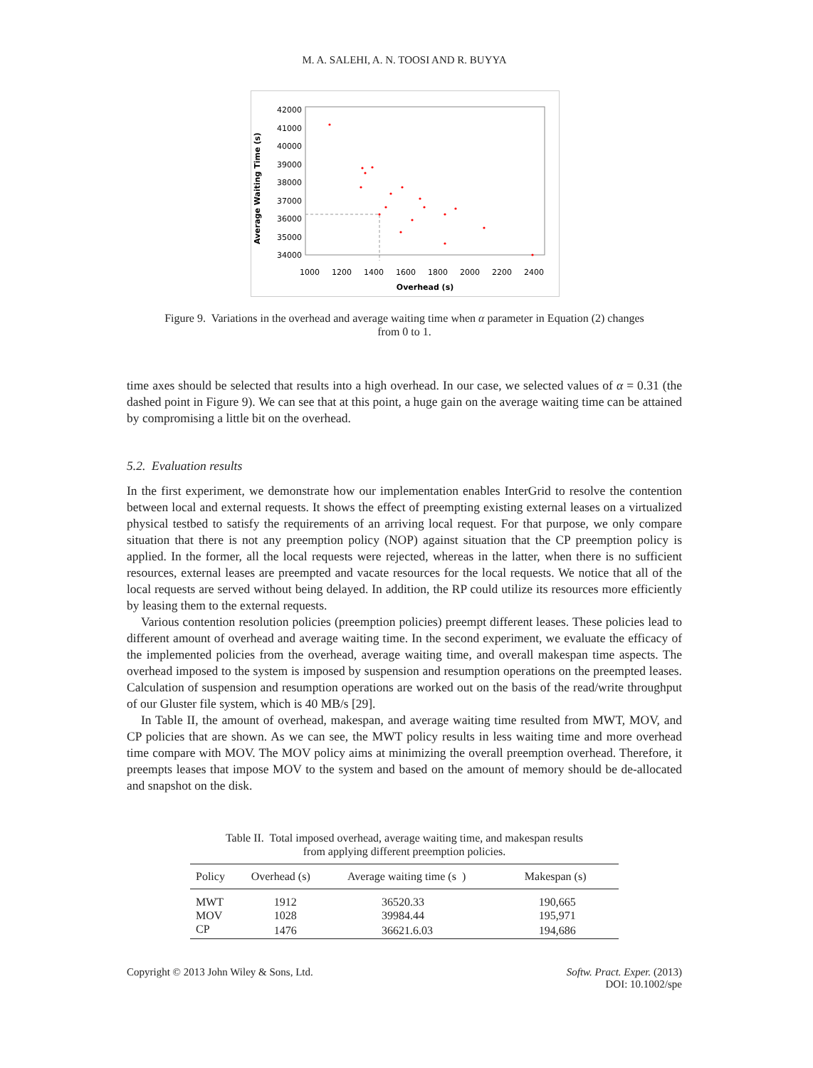M. A. SALEHI, A. N. TOOSI AND R. BUYYA
Average Waiting Time (s)
42000
41000
40000
39000
38000
37000
36000
35000
34000
1000
1200
1400
1600
1800
2000
2200
2400
Overhead (s)
Figure 9. Variations in the overhead and average waiting time when α parameter in Equation (2) changes
from 0 to 1.
time axes should be selected that results into a high overhead. In our case, we selected values of α = 0.31 (the dashed point in Figure 9). We can see that at this point, a huge gain on the average waiting time can be attained by compromising a little bit on the overhead.
5.2. Evaluation results
In the first experiment, we demonstrate how our implementation enables InterGrid to resolve the contention between local and external requests. It shows the effect of preempting existing external leases on a virtualized physical testbed to satisfy the requirements of an arriving local request. For that purpose, we only compare situation that there is not any preemption policy (NOP) against situation that the CP preemption policy is applied. In the former, all the local requests were rejected, whereas in the latter, when there is no sufficient resources, external leases are preempted and vacate resources for the local requests. We notice that all of the local requests are served without being delayed. In addition, the RP could utilize its resources more efficiently by leasing them to the external requests.
Various contention resolution policies (preemption policies) preempt different leases. These policies lead to different amount of overhead and average waiting time. In the second experiment, we evaluate the efficacy of the implemented policies from the overhead, average waiting time, and overall makespan time aspects. The overhead imposed to the system is imposed by suspension and resumption operations on the preempted leases. Calculation of suspension and resumption operations are worked out on the basis of the read/write throughput of our Gluster file system, which is 40 MB/s [29].
In Table II, the amount of overhead, makespan, and average waiting time resulted from MWT, MOV, and CP policies that are shown. As we can see, the MWT policy results in less waiting time and more overhead time compare with MOV. The MOV policy aims at minimizing the overall preemption overhead. Therefore, it preempts leases that impose MOV to the system and based on the amount of memory should be de-allocated and snapshot on the disk.
Table II. Total imposed overhead, average waiting time, and makespan results
from applying different preemption policies.
| Policy | Overhead (s) | Average waiting time (s ) | Makespan (s) |
| --- | --- | --- | --- |
| MWT | 1912 | 36520.33 | 190,665 |
| MOV | 1028 | 39984.44 | 195,971 |
| CP | 1476 | 36621.6.03 | 194,686 |
Copyright © 2013 John Wiley & Sons, Ltd. Softw. Pract. Exper. (2013)
DOI: 10.1002/spe